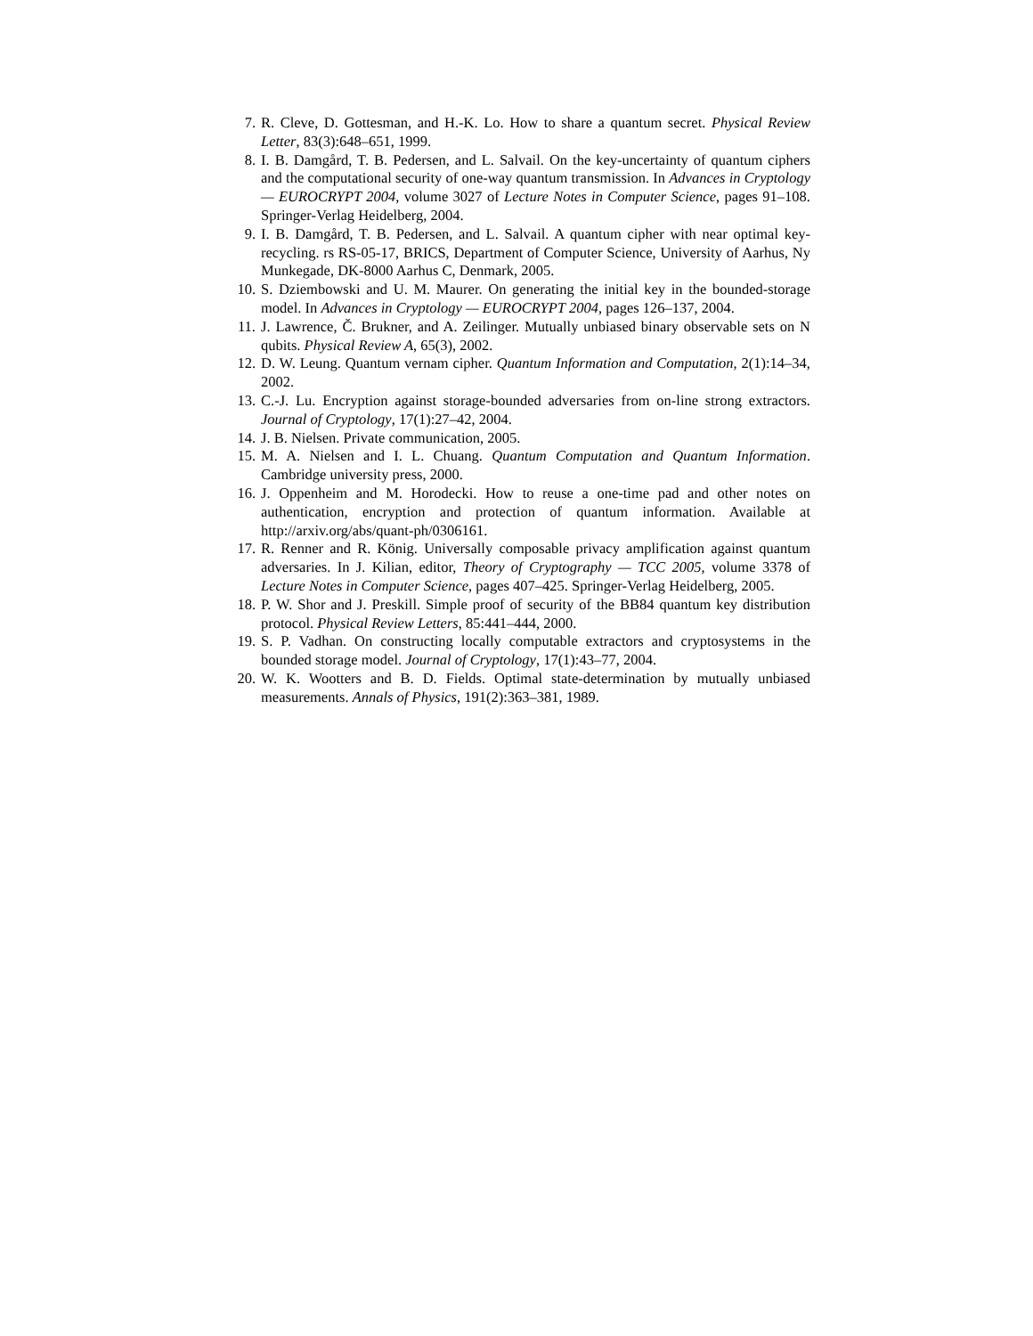7. R. Cleve, D. Gottesman, and H.-K. Lo. How to share a quantum secret. Physical Review Letter, 83(3):648–651, 1999.
8. I. B. Damgård, T. B. Pedersen, and L. Salvail. On the key-uncertainty of quantum ciphers and the computational security of one-way quantum transmission. In Advances in Cryptology — EUROCRYPT 2004, volume 3027 of Lecture Notes in Computer Science, pages 91–108. Springer-Verlag Heidelberg, 2004.
9. I. B. Damgård, T. B. Pedersen, and L. Salvail. A quantum cipher with near optimal key-recycling. rs RS-05-17, BRICS, Department of Computer Science, University of Aarhus, Ny Munkegade, DK-8000 Aarhus C, Denmark, 2005.
10. S. Dziembowski and U. M. Maurer. On generating the initial key in the bounded-storage model. In Advances in Cryptology — EUROCRYPT 2004, pages 126–137, 2004.
11. J. Lawrence, Č. Brukner, and A. Zeilinger. Mutually unbiased binary observable sets on N qubits. Physical Review A, 65(3), 2002.
12. D. W. Leung. Quantum vernam cipher. Quantum Information and Computation, 2(1):14–34, 2002.
13. C.-J. Lu. Encryption against storage-bounded adversaries from on-line strong extractors. Journal of Cryptology, 17(1):27–42, 2004.
14. J. B. Nielsen. Private communication, 2005.
15. M. A. Nielsen and I. L. Chuang. Quantum Computation and Quantum Information. Cambridge university press, 2000.
16. J. Oppenheim and M. Horodecki. How to reuse a one-time pad and other notes on authentication, encryption and protection of quantum information. Available at http://arxiv.org/abs/quant-ph/0306161.
17. R. Renner and R. König. Universally composable privacy amplification against quantum adversaries. In J. Kilian, editor, Theory of Cryptography — TCC 2005, volume 3378 of Lecture Notes in Computer Science, pages 407–425. Springer-Verlag Heidelberg, 2005.
18. P. W. Shor and J. Preskill. Simple proof of security of the BB84 quantum key distribution protocol. Physical Review Letters, 85:441–444, 2000.
19. S. P. Vadhan. On constructing locally computable extractors and cryptosystems in the bounded storage model. Journal of Cryptology, 17(1):43–77, 2004.
20. W. K. Wootters and B. D. Fields. Optimal state-determination by mutually unbiased measurements. Annals of Physics, 191(2):363–381, 1989.